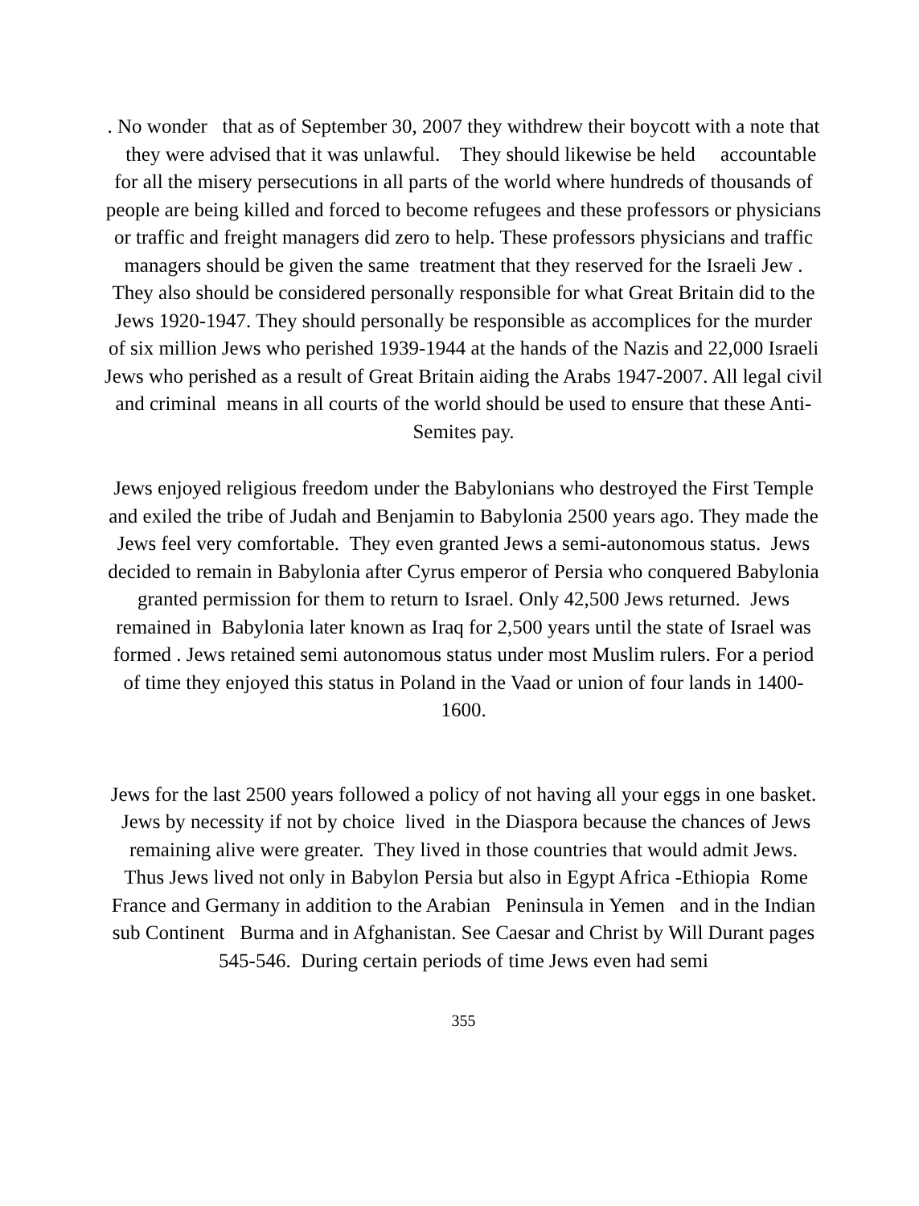. No wonder that as of September 30, 2007 they withdrew their boycott with a note that they were advised that it was unlawful. They should likewise be held accountable for all the misery persecutions in all parts of the world where hundreds of thousands of people are being killed and forced to become refugees and these professors or physicians or traffic and freight managers did zero to help. These professors physicians and traffic managers should be given the same treatment that they reserved for the Israeli Jew . They also should be considered personally responsible for what Great Britain did to the Jews 1920-1947. They should personally be responsible as accomplices for the murder of six million Jews who perished 1939-1944 at the hands of the Nazis and 22,000 Israeli Jews who perished as a result of Great Britain aiding the Arabs 1947-2007. All legal civil and criminal means in all courts of the world should be used to ensure that these Anti-Semites pay.
Jews enjoyed religious freedom under the Babylonians who destroyed the First Temple and exiled the tribe of Judah and Benjamin to Babylonia 2500 years ago. They made the Jews feel very comfortable. They even granted Jews a semi-autonomous status. Jews decided to remain in Babylonia after Cyrus emperor of Persia who conquered Babylonia granted permission for them to return to Israel. Only 42,500 Jews returned. Jews remained in Babylonia later known as Iraq for 2,500 years until the state of Israel was formed . Jews retained semi autonomous status under most Muslim rulers. For a period of time they enjoyed this status in Poland in the Vaad or union of four lands in 1400-1600.
Jews for the last 2500 years followed a policy of not having all your eggs in one basket. Jews by necessity if not by choice lived in the Diaspora because the chances of Jews remaining alive were greater. They lived in those countries that would admit Jews. Thus Jews lived not only in Babylon Persia but also in Egypt Africa -Ethiopia Rome France and Germany in addition to the Arabian Peninsula in Yemen and in the Indian sub Continent Burma and in Afghanistan. See Caesar and Christ by Will Durant pages 545-546. During certain periods of time Jews even had semi
355